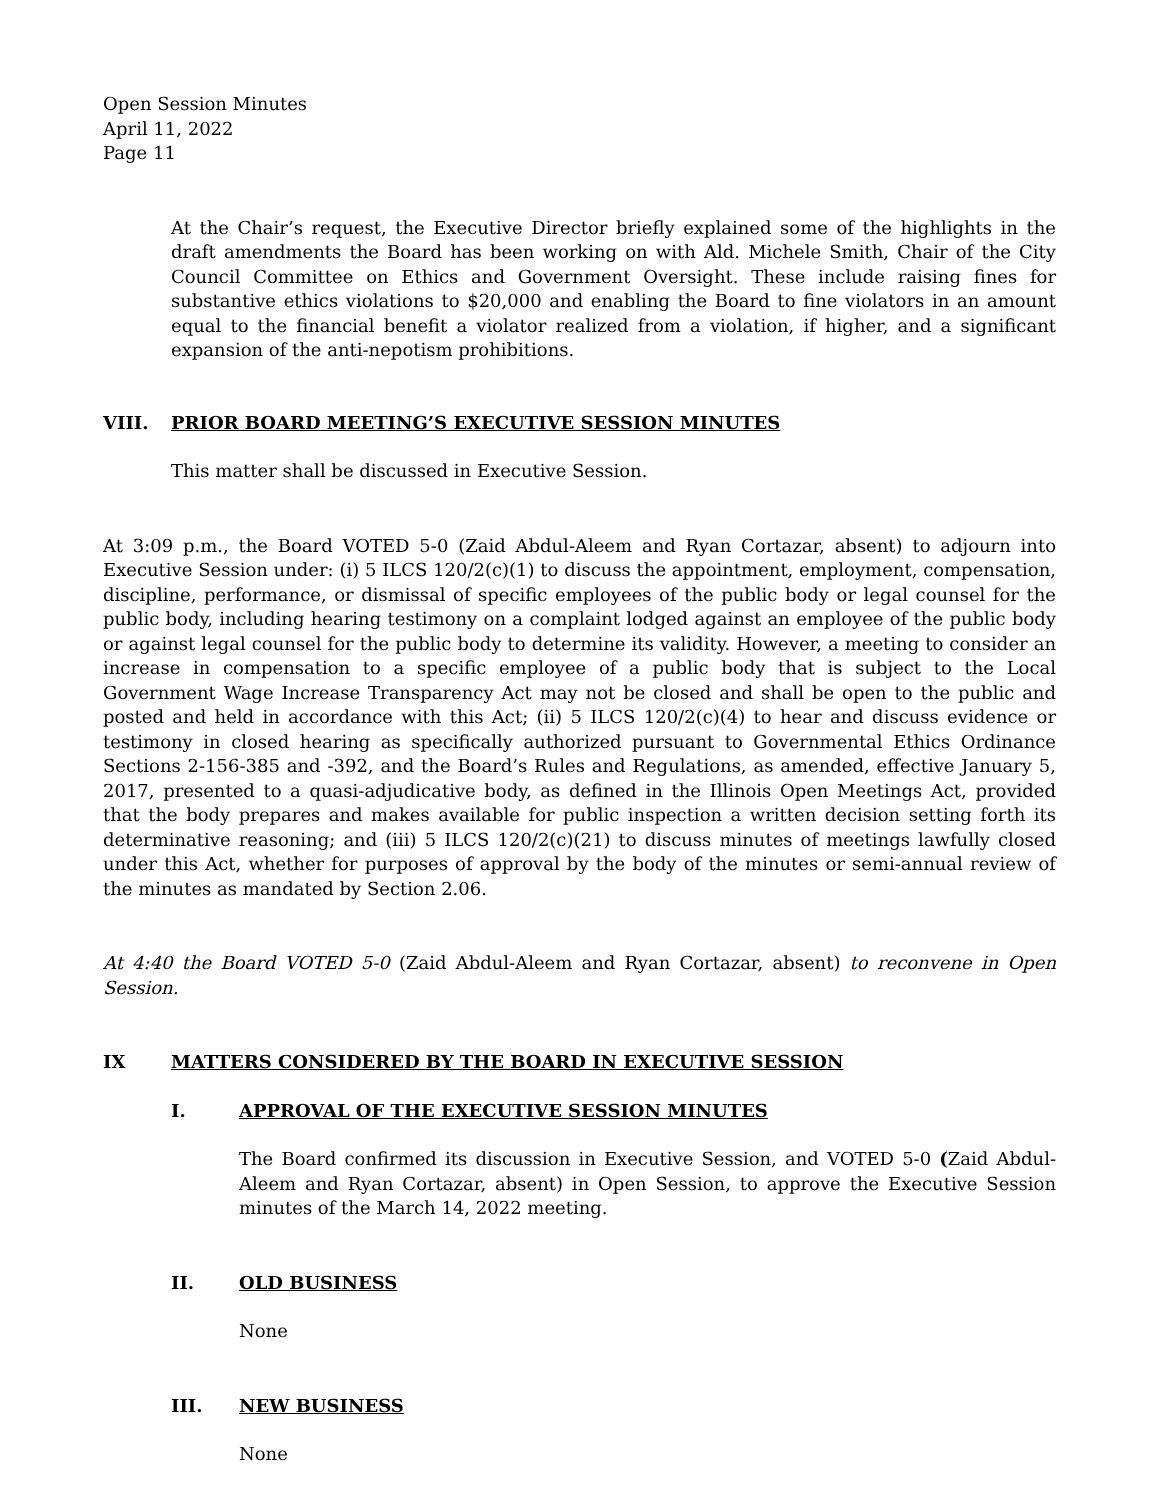Open Session Minutes
April 11, 2022
Page 11
At the Chair’s request, the Executive Director briefly explained some of the highlights in the draft amendments the Board has been working on with Ald. Michele Smith, Chair of the City Council Committee on Ethics and Government Oversight. These include raising fines for substantive ethics violations to $20,000 and enabling the Board to fine violators in an amount equal to the financial benefit a violator realized from a violation, if higher, and a significant expansion of the anti-nepotism prohibitions.
VIII. PRIOR BOARD MEETING’S EXECUTIVE SESSION MINUTES
This matter shall be discussed in Executive Session.
At 3:09 p.m., the Board VOTED 5-0 (Zaid Abdul-Aleem and Ryan Cortazar, absent) to adjourn into Executive Session under: (i) 5 ILCS 120/2(c)(1) to discuss the appointment, employment, compensation, discipline, performance, or dismissal of specific employees of the public body or legal counsel for the public body, including hearing testimony on a complaint lodged against an employee of the public body or against legal counsel for the public body to determine its validity. However, a meeting to consider an increase in compensation to a specific employee of a public body that is subject to the Local Government Wage Increase Transparency Act may not be closed and shall be open to the public and posted and held in accordance with this Act; (ii) 5 ILCS 120/2(c)(4) to hear and discuss evidence or testimony in closed hearing as specifically authorized pursuant to Governmental Ethics Ordinance Sections 2-156-385 and -392, and the Board’s Rules and Regulations, as amended, effective January 5, 2017, presented to a quasi-adjudicative body, as defined in the Illinois Open Meetings Act, provided that the body prepares and makes available for public inspection a written decision setting forth its determinative reasoning; and (iii) 5 ILCS 120/2(c)(21) to discuss minutes of meetings lawfully closed under this Act, whether for purposes of approval by the body of the minutes or semi-annual review of the minutes as mandated by Section 2.06.
At 4:40 the Board VOTED 5-0 (Zaid Abdul-Aleem and Ryan Cortazar, absent) to reconvene in Open Session.
IX MATTERS CONSIDERED BY THE BOARD IN EXECUTIVE SESSION
I. APPROVAL OF THE EXECUTIVE SESSION MINUTES
The Board confirmed its discussion in Executive Session, and VOTED 5-0 (Zaid Abdul-Aleem and Ryan Cortazar, absent) in Open Session, to approve the Executive Session minutes of the March 14, 2022 meeting.
II. OLD BUSINESS
None
III. NEW BUSINESS
None